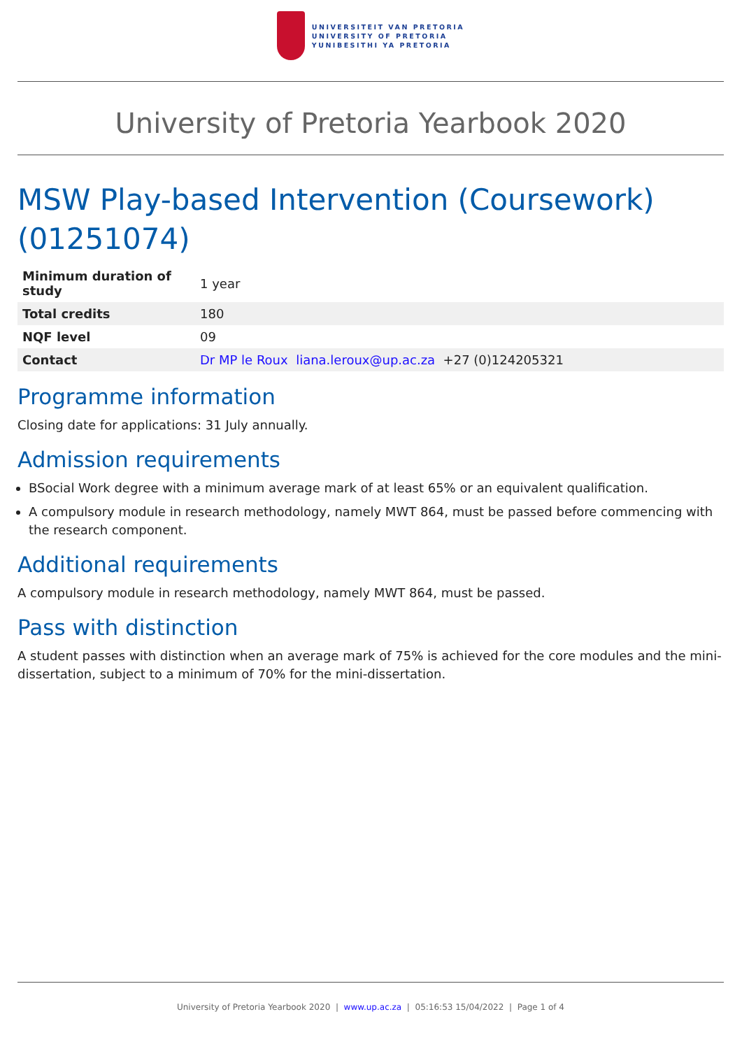UNIVERSITEIT VAN PRETORIA
UNIVERSITY OF PRETORIA
YUNIBESITHI YA PRETORIA
University of Pretoria Yearbook 2020
MSW Play-based Intervention (Coursework) (01251074)
| Minimum duration of study | 1 year |
| Total credits | 180 |
| NQF level | 09 |
| Contact | Dr MP le Roux liana.leroux@up.ac.za +27 (0)124205321 |
Programme information
Closing date for applications: 31 July annually.
Admission requirements
BSocial Work degree with a minimum average mark of at least 65% or an equivalent qualification.
A compulsory module in research methodology, namely MWT 864, must be passed before commencing with the research component.
Additional requirements
A compulsory module in research methodology, namely MWT 864, must be passed.
Pass with distinction
A student passes with distinction when an average mark of 75% is achieved for the core modules and the mini-dissertation, subject to a minimum of 70% for the mini-dissertation.
University of Pretoria Yearbook 2020 | www.up.ac.za | 05:16:53 15/04/2022 | Page 1 of 4